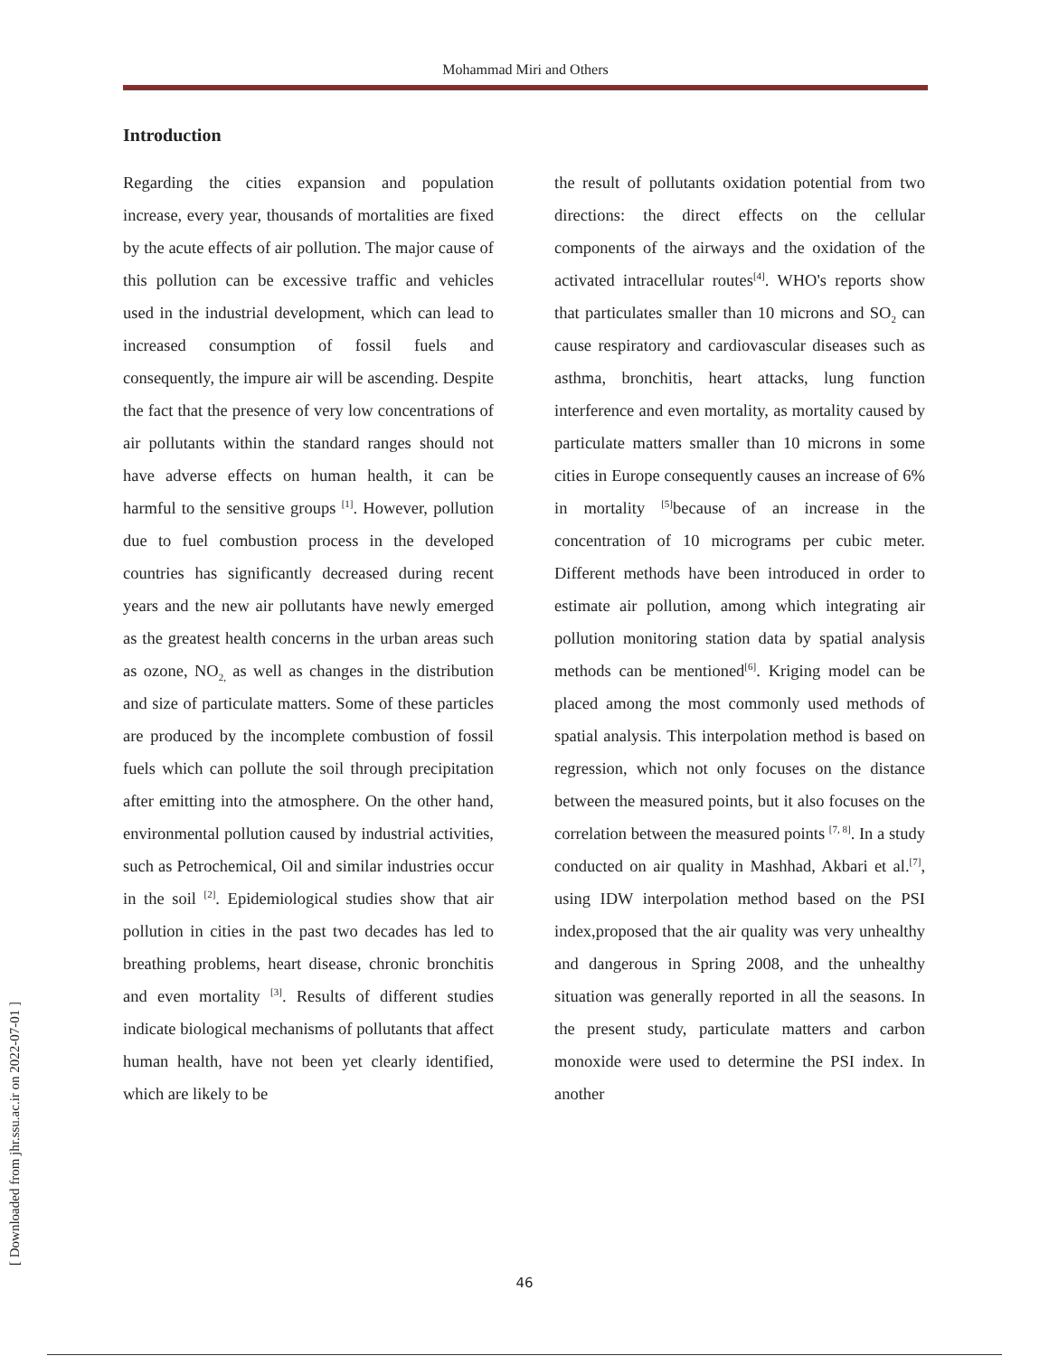Mohammad Miri and Others
Introduction
Regarding the cities expansion and population increase, every year, thousands of mortalities are fixed by the acute effects of air pollution. The major cause of this pollution can be excessive traffic and vehicles used in the industrial development, which can lead to increased consumption of fossil fuels and consequently, the impure air will be ascending. Despite the fact that the presence of very low concentrations of air pollutants within the standard ranges should not have adverse effects on human health, it can be harmful to the sensitive groups <sup>[1]</sup>. However, pollution due to fuel combustion process in the developed countries has significantly decreased during recent years and the new air pollutants have newly emerged as the greatest health concerns in the urban areas such as ozone, NO<sub>2,</sub> as well as changes in the distribution and size of particulate matters. Some of these particles are produced by the incomplete combustion of fossil fuels which can pollute the soil through precipitation after emitting into the atmosphere. On the other hand, environmental pollution caused by industrial activities, such as Petrochemical, Oil and similar industries occur in the soil <sup>[2]</sup>. Epidemiological studies show that air pollution in cities in the past two decades has led to breathing problems, heart disease, chronic bronchitis and even mortality <sup>[3]</sup>. Results of different studies indicate biological mechanisms of pollutants that affect human health, have not been yet clearly identified, which are likely to be
the result of pollutants oxidation potential from two directions: the direct effects on the cellular components of the airways and the oxidation of the activated intracellular routes<sup>[4]</sup>. WHO's reports show that particulates smaller than 10 microns and SO<sub>2</sub> can cause respiratory and cardiovascular diseases such as asthma, bronchitis, heart attacks, lung function interference and even mortality, as mortality caused by particulate matters smaller than 10 microns in some cities in Europe consequently causes an increase of 6% in mortality <sup>[5]</sup>because of an increase in the concentration of 10 micrograms per cubic meter. Different methods have been introduced in order to estimate air pollution, among which integrating air pollution monitoring station data by spatial analysis methods can be mentioned<sup>[6]</sup>. Kriging model can be placed among the most commonly used methods of spatial analysis. This interpolation method is based on regression, which not only focuses on the distance between the measured points, but it also focuses on the correlation between the measured points <sup>[7, 8]</sup>. In a study conducted on air quality in Mashhad, Akbari et al.<sup>[7]</sup>, using IDW interpolation method based on the PSI index,proposed that the air quality was very unhealthy and dangerous in Spring 2008, and the unhealthy situation was generally reported in all the seasons. In the present study, particulate matters and carbon monoxide were used to determine the PSI index. In another
[ Downloaded from jhr.ssu.ac.ir on 2022-07-01 ]
46